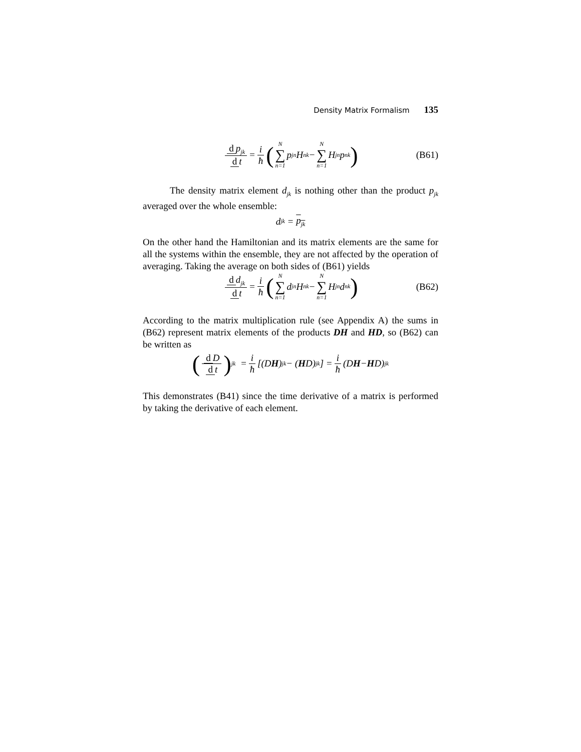Density Matrix Formalism 135
d p<sub>jk</sub> d t = i ħ (N ∑ n=1 p<sub>jn</sub>H<sub>nk</sub> − N ∑ n=1 H<sub>jn</sub>p<sub>nk</sub>) (B61)
The density matrix element d<sub>jk</sub> is nothing other than the product p<sub>jk</sub> averaged over the whole ensemble:
d<sub>jk</sub> = p<sub>jk</sub>
On the other hand the Hamiltonian and its matrix elements are the same for all the systems within the ensemble, they are not affected by the operation of averaging. Taking the average on both sides of (B61) yields
d d<sub>jk</sub> d t = i ħ (N ∑ n=1 d<sub>jn</sub>H<sub>nk</sub> − N ∑ n=1 H<sub>jn</sub>d<sub>nk</sub>) (B62)
According to the matrix multiplication rule (see Appendix A) the sums in (B62) represent matrix elements of the products DH and HD, so (B62) can be written as
(d D d t)<sub>jk</sub> = i ħ [(D H)<sub>jk</sub> − (H D)<sub>jk</sub>] = i ħ (D H − H D)<sub>jk</sub>
This demonstrates (B41) since the time derivative of a matrix is performed by taking the derivative of each element.